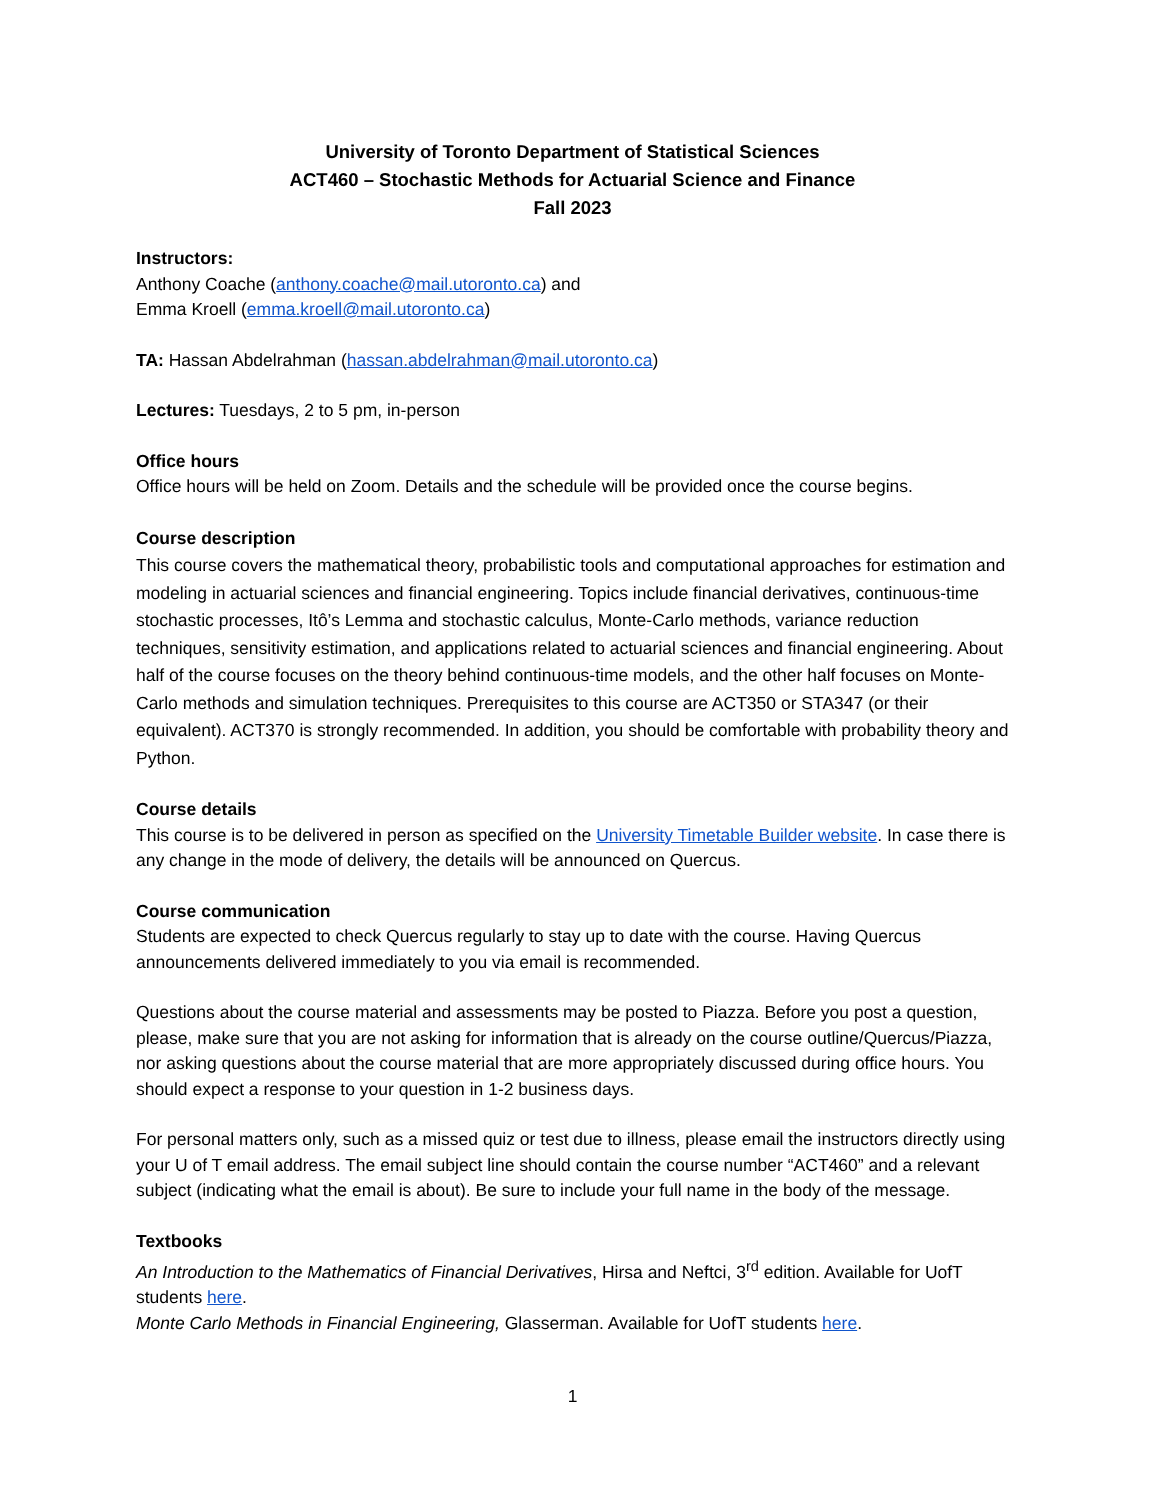University of Toronto Department of Statistical Sciences
ACT460 – Stochastic Methods for Actuarial Science and Finance
Fall 2023
Instructors:
Anthony Coache (anthony.coache@mail.utoronto.ca) and
Emma Kroell (emma.kroell@mail.utoronto.ca)
TA: Hassan Abdelrahman (hassan.abdelrahman@mail.utoronto.ca)
Lectures: Tuesdays, 2 to 5 pm, in-person
Office hours
Office hours will be held on Zoom. Details and the schedule will be provided once the course begins.
Course description
This course covers the mathematical theory, probabilistic tools and computational approaches for estimation and modeling in actuarial sciences and financial engineering. Topics include financial derivatives, continuous-time stochastic processes, Itô’s Lemma and stochastic calculus, Monte-Carlo methods, variance reduction techniques, sensitivity estimation, and applications related to actuarial sciences and financial engineering. About half of the course focuses on the theory behind continuous-time models, and the other half focuses on Monte-Carlo methods and simulation techniques. Prerequisites to this course are ACT350 or STA347 (or their equivalent). ACT370 is strongly recommended. In addition, you should be comfortable with probability theory and Python.
Course details
This course is to be delivered in person as specified on the University Timetable Builder website. In case there is any change in the mode of delivery, the details will be announced on Quercus.
Course communication
Students are expected to check Quercus regularly to stay up to date with the course. Having Quercus announcements delivered immediately to you via email is recommended.
Questions about the course material and assessments may be posted to Piazza. Before you post a question, please, make sure that you are not asking for information that is already on the course outline/Quercus/Piazza, nor asking questions about the course material that are more appropriately discussed during office hours. You should expect a response to your question in 1-2 business days.
For personal matters only, such as a missed quiz or test due to illness, please email the instructors directly using your U of T email address. The email subject line should contain the course number “ACT460” and a relevant subject (indicating what the email is about). Be sure to include your full name in the body of the message.
Textbooks
An Introduction to the Mathematics of Financial Derivatives, Hirsa and Neftci, 3<sup>rd</sup> edition. Available for UofT students here.
Monte Carlo Methods in Financial Engineering, Glasserman. Available for UofT students here.
1